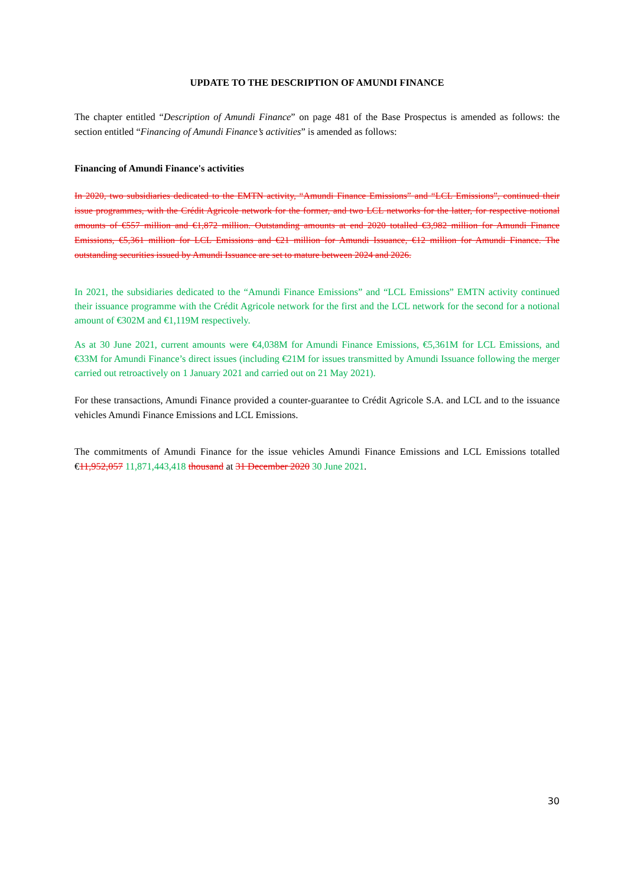UPDATE TO THE DESCRIPTION OF AMUNDI FINANCE
The chapter entitled “Description of Amundi Finance” on page 481 of the Base Prospectus is amended as follows: the section entitled “Financing of Amundi Finance’s activities” is amended as follows:
Financing of Amundi Finance's activities
In 2020, two subsidiaries dedicated to the EMTN activity, “Amundi Finance Emissions” and “LCL Emissions”, continued their issue programmes, with the Crédit Agricole network for the former, and two LCL networks for the latter, for respective notional amounts of €557 million and €1,872 million. Outstanding amounts at end 2020 totalled €3,982 million for Amundi Finance Emissions, €5,361 million for LCL Emissions and €21 million for Amundi Issuance, €12 million for Amundi Finance. The outstanding securities issued by Amundi Issuance are set to mature between 2024 and 2026.
In 2021, the subsidiaries dedicated to the “Amundi Finance Emissions” and “LCL Emissions” EMTN activity continued their issuance programme with the Crédit Agricole network for the first and the LCL network for the second for a notional amount of €302M and €1,119M respectively.
As at 30 June 2021, current amounts were €4,038M for Amundi Finance Emissions, €5,361M for LCL Emissions, and €33M for Amundi Finance’s direct issues (including €21M for issues transmitted by Amundi Issuance following the merger carried out retroactively on 1 January 2021 and carried out on 21 May 2021).
For these transactions, Amundi Finance provided a counter-guarantee to Crédit Agricole S.A. and LCL and to the issuance vehicles Amundi Finance Emissions and LCL Emissions.
The commitments of Amundi Finance for the issue vehicles Amundi Finance Emissions and LCL Emissions totalled €11,952,057 11,871,443,418 thousand at 31 December 2020 30 June 2021.
30